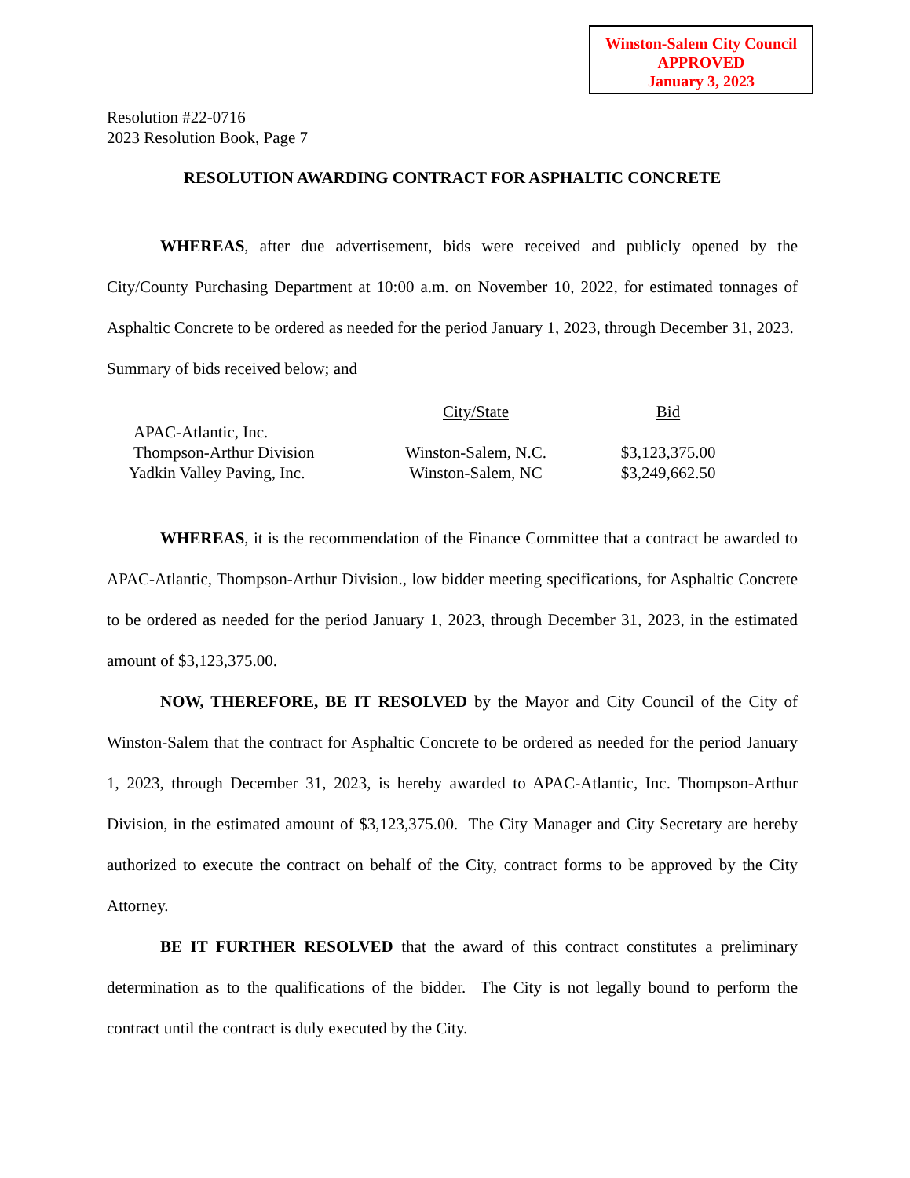Winston-Salem City Council
APPROVED
January 3, 2023
Resolution #22-0716
2023 Resolution Book, Page 7
RESOLUTION AWARDING CONTRACT FOR ASPHALTIC CONCRETE
WHEREAS, after due advertisement, bids were received and publicly opened by the City/County Purchasing Department at 10:00 a.m. on November 10, 2022, for estimated tonnages of Asphaltic Concrete to be ordered as needed for the period January 1, 2023, through December 31, 2023. Summary of bids received below; and
| | City/State | Bid |
| --- | --- | --- |
| APAC-Atlantic, Inc. Thompson-Arthur Division | Winston-Salem, N.C. | $3,123,375.00 |
| Yadkin Valley Paving, Inc. | Winston-Salem, NC | $3,249,662.50 |
WHEREAS, it is the recommendation of the Finance Committee that a contract be awarded to APAC-Atlantic, Thompson-Arthur Division., low bidder meeting specifications, for Asphaltic Concrete to be ordered as needed for the period January 1, 2023, through December 31, 2023, in the estimated amount of $3,123,375.00.
NOW, THEREFORE, BE IT RESOLVED by the Mayor and City Council of the City of Winston-Salem that the contract for Asphaltic Concrete to be ordered as needed for the period January 1, 2023, through December 31, 2023, is hereby awarded to APAC-Atlantic, Inc. Thompson-Arthur Division, in the estimated amount of $3,123,375.00. The City Manager and City Secretary are hereby authorized to execute the contract on behalf of the City, contract forms to be approved by the City Attorney.
BE IT FURTHER RESOLVED that the award of this contract constitutes a preliminary determination as to the qualifications of the bidder. The City is not legally bound to perform the contract until the contract is duly executed by the City.